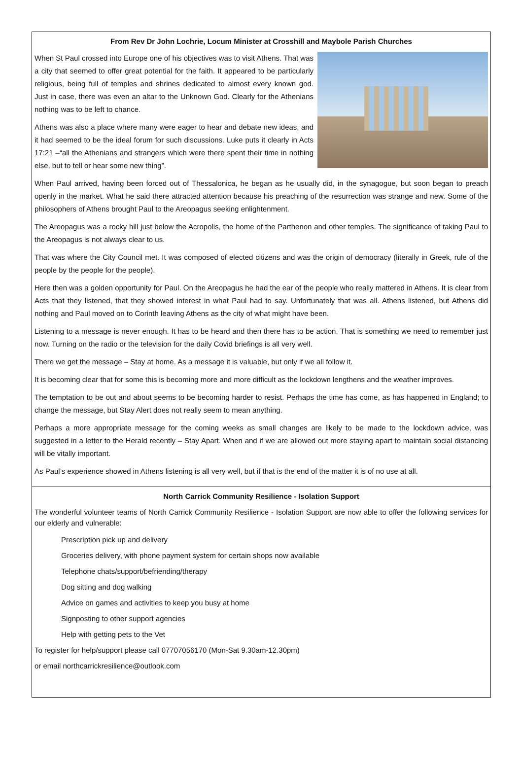From Rev Dr John Lochrie, Locum Minister at Crosshill and Maybole Parish Churches
When St Paul crossed into Europe one of his objectives was to visit Athens. That was a city that seemed to offer great potential for the faith. It appeared to be particularly religious, being full of temples and shrines dedicated to almost every known god. Just in case, there was even an altar to the Unknown God. Clearly for the Athenians nothing was to be left to chance.
Athens was also a place where many were eager to hear and debate new ideas, and it had seemed to be the ideal forum for such discussions. Luke puts it clearly in Acts 17:21 –“all the Athenians and strangers which were there spent their time in nothing else, but to tell or hear some new thing”.
When Paul arrived, having been forced out of Thessalonica, he began as he usually did, in the synagogue, but soon began to preach openly in the market. What he said there attracted attention because his preaching of the resurrection was strange and new. Some of the philosophers of Athens brought Paul to the Areopagus seeking enlightenment.
The Areopagus was a rocky hill just below the Acropolis, the home of the Parthenon and other temples. The significance of taking Paul to the Areopagus is not always clear to us.
That was where the City Council met. It was composed of elected citizens and was the origin of democracy (literally in Greek, rule of the people by the people for the people).
Here then was a golden opportunity for Paul. On the Areopagus he had the ear of the people who really mattered in Athens. It is clear from Acts that they listened, that they showed interest in what Paul had to say. Unfortunately that was all. Athens listened, but Athens did nothing and Paul moved on to Corinth leaving Athens as the city of what might have been.
Listening to a message is never enough. It has to be heard and then there has to be action. That is something we need to remember just now. Turning on the radio or the television for the daily Covid briefings is all very well.
There we get the message – Stay at home. As a message it is valuable, but only if we all follow it.
It is becoming clear that for some this is becoming more and more difficult as the lockdown lengthens and the weather improves.
The temptation to be out and about seems to be becoming harder to resist. Perhaps the time has come, as has happened in England; to change the message, but Stay Alert does not really seem to mean anything.
Perhaps a more appropriate message for the coming weeks as small changes are likely to be made to the lockdown advice, was suggested in a letter to the Herald recently – Stay Apart. When and if we are allowed out more staying apart to maintain social distancing will be vitally important.
As Paul’s experience showed in Athens listening is all very well, but if that is the end of the matter it is of no use at all.
North Carrick Community Resilience - Isolation Support
The wonderful volunteer teams of North Carrick Community Resilience - Isolation Support are now able to offer the following services for our elderly and vulnerable:
Prescription pick up and delivery
Groceries delivery, with phone payment system for certain shops now available
Telephone chats/support/befriending/therapy
Dog sitting and dog walking
Advice on games and activities to keep you busy at home
Signposting to other support agencies
Help with getting pets to the Vet
To register for help/support please call 07707056170 (Mon-Sat 9.30am-12.30pm)
or email northcarrickresilience@outlook.com